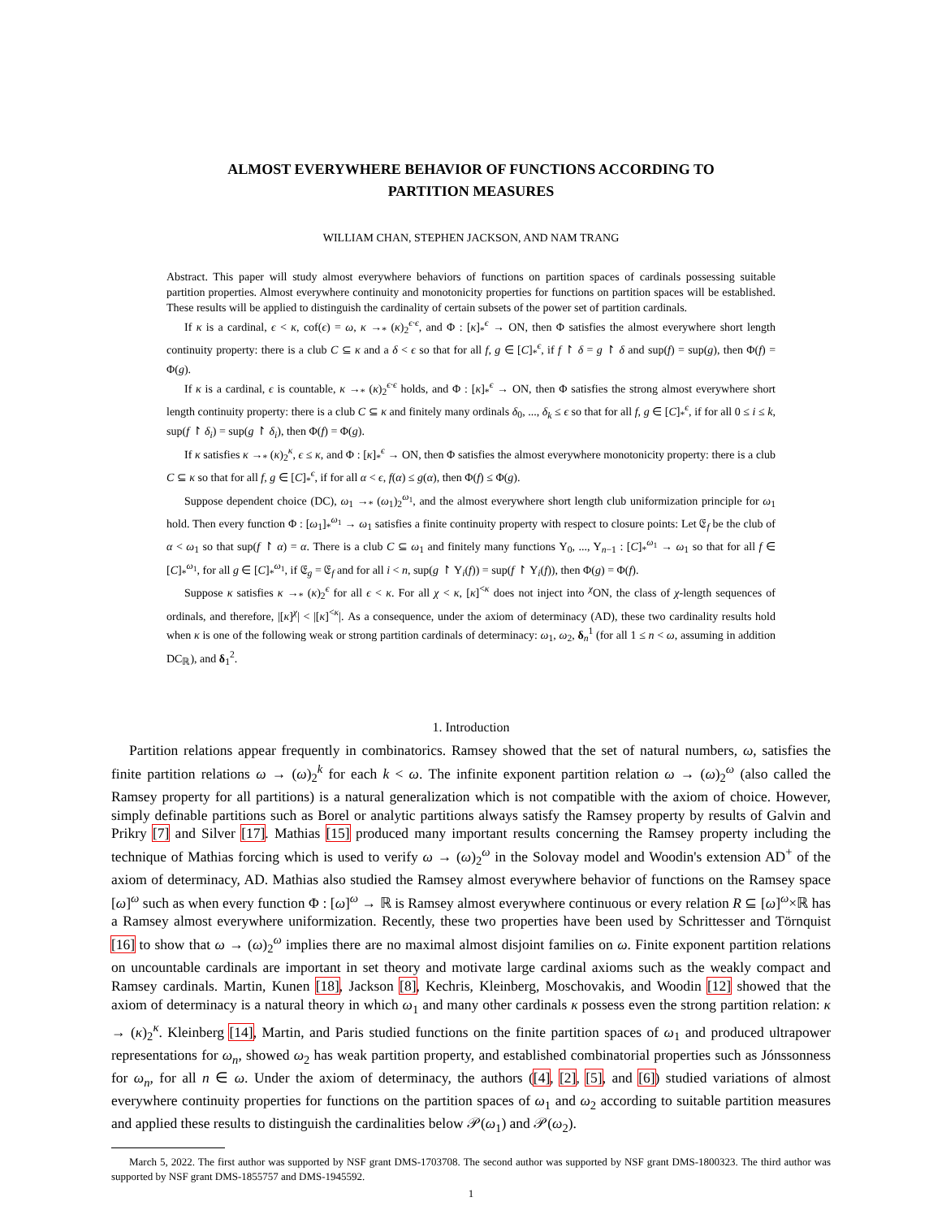ALMOST EVERYWHERE BEHAVIOR OF FUNCTIONS ACCORDING TO
PARTITION MEASURES
WILLIAM CHAN, STEPHEN JACKSON, AND NAM TRANG
Abstract. This paper will study almost everywhere behaviors of functions on partition spaces of cardinals possessing suitable partition properties. Almost everywhere continuity and monotonicity properties for functions on partition spaces will be established. These results will be applied to distinguish the cardinality of certain subsets of the power set of partition cardinals.
If κ is a cardinal, ϵ < κ, cof(ϵ) = ω, κ →<sub>*</sub> (κ)<sub>2</sub><sup>ϵ·ϵ</sup>, and Φ : [κ]<sub>*</sub><sup>ϵ</sup> → ON, then Φ satisfies the almost everywhere short length continuity property: there is a club C ⊆ κ and a δ < ϵ so that for all f, g ∈ [C]<sub>*</sub><sup>ϵ</sup>, if f ↾ δ = g ↾ δ and sup(f) = sup(g), then Φ(f) = Φ(g).
If κ is a cardinal, ϵ is countable, κ →<sub>*</sub> (κ)<sub>2</sub><sup>ϵ·ϵ</sup> holds, and Φ : [κ]<sub>*</sub><sup>ϵ</sup> → ON, then Φ satisfies the strong almost everywhere short length continuity property: there is a club C ⊆ κ and finitely many ordinals δ<sub>0</sub>, ..., δ<sub>k</sub> ≤ ϵ so that for all f, g ∈ [C]<sub>*</sub><sup>ϵ</sup>, if for all 0 ≤ i ≤ k, sup(f ↾ δ<sub>i</sub>) = sup(g ↾ δ<sub>i</sub>), then Φ(f) = Φ(g).
If κ satisfies κ →<sub>*</sub> (κ)<sub>2</sub><sup>κ</sup>, ϵ ≤ κ, and Φ : [κ]<sub>*</sub><sup>ϵ</sup> → ON, then Φ satisfies the almost everywhere monotonicity property: there is a club C ⊆ κ so that for all f, g ∈ [C]<sub>*</sub><sup>ϵ</sup>, if for all α < ϵ, f(α) ≤ g(α), then Φ(f) ≤ Φ(g).
Suppose dependent choice (DC), ω<sub>1</sub> →<sub>*</sub> (ω<sub>1</sub>)<sub>2</sub><sup>ω<sub>1</sub></sup>, and the almost everywhere short length club uniformization principle for ω<sub>1</sub> hold. Then every function Φ : [ω<sub>1</sub>]<sub>*</sub><sup>ω<sub>1</sub></sup> → ω<sub>1</sub> satisfies a finite continuity property with respect to closure points: Let 𝔈<sub>f</sub> be the club of α < ω<sub>1</sub> so that sup(f ↾ α) = α. There is a club C ⊆ ω<sub>1</sub> and finitely many functions Υ<sub>0</sub>, ..., Υ<sub>n−1</sub> : [C]<sub>*</sub><sup>ω<sub>1</sub></sup> → ω<sub>1</sub> so that for all f ∈ [C]<sub>*</sub><sup>ω<sub>1</sub></sup>, for all g ∈ [C]<sub>*</sub><sup>ω<sub>1</sub></sup>, if 𝔈<sub>g</sub> = 𝔈<sub>f</sub> and for all i < n, sup(g ↾ Υ<sub>i</sub>(f)) = sup(f ↾ Υ<sub>i</sub>(f)), then Φ(g) = Φ(f).
Suppose κ satisfies κ →<sub>*</sub> (κ)<sub>2</sub><sup>ϵ</sup> for all ϵ < κ. For all χ < κ, [κ]<sup><κ</sup> does not inject into <sup>χ</sup>ON, the class of χ-length sequences of ordinals, and therefore, |[κ]<sup>χ</sup>| < |[κ]<sup><κ</sup>|. As a consequence, under the axiom of determinacy (AD), these two cardinality results hold when κ is one of the following weak or strong partition cardinals of determinacy: ω<sub>1</sub>, ω<sub>2</sub>, δ<sub>n</sub><sup>1</sup> (for all 1 ≤ n < ω, assuming in addition DC<sub>ℝ</sub>), and δ<sub>1</sub><sup>2</sup>.
1. Introduction
Partition relations appear frequently in combinatorics. Ramsey showed that the set of natural numbers, ω, satisfies the finite partition relations ω → (ω)<sub>2</sub><sup>k</sup> for each k < ω. The infinite exponent partition relation ω → (ω)<sub>2</sub><sup>ω</sup> (also called the Ramsey property for all partitions) is a natural generalization which is not compatible with the axiom of choice. However, simply definable partitions such as Borel or analytic partitions always satisfy the Ramsey property by results of Galvin and Prikry [7] and Silver [17]. Mathias [15] produced many important results concerning the Ramsey property including the technique of Mathias forcing which is used to verify ω → (ω)<sub>2</sub><sup>ω</sup> in the Solovay model and Woodin's extension AD<sup>+</sup> of the axiom of determinacy, AD. Mathias also studied the Ramsey almost everywhere behavior of functions on the Ramsey space [ω]<sup>ω</sup> such as when every function Φ : [ω]<sup>ω</sup> → ℝ is Ramsey almost everywhere continuous or every relation R ⊆ [ω]<sup>ω</sup>×ℝ has a Ramsey almost everywhere uniformization. Recently, these two properties have been used by Schrittesser and Törnquist [16] to show that ω → (ω)<sub>2</sub><sup>ω</sup> implies there are no maximal almost disjoint families on ω. Finite exponent partition relations on uncountable cardinals are important in set theory and motivate large cardinal axioms such as the weakly compact and Ramsey cardinals. Martin, Kunen [18], Jackson [8], Kechris, Kleinberg, Moschovakis, and Woodin [12] showed that the axiom of determinacy is a natural theory in which ω<sub>1</sub> and many other cardinals κ possess even the strong partition relation: κ → (κ)<sub>2</sub><sup>κ</sup>. Kleinberg [14], Martin, and Paris studied functions on the finite partition spaces of ω<sub>1</sub> and produced ultrapower representations for ω<sub>n</sub>, showed ω<sub>2</sub> has weak partition property, and established combinatorial properties such as Jónssonness for ω<sub>n</sub>, for all n ∈ ω. Under the axiom of determinacy, the authors ([4], [2], [5], and [6]) studied variations of almost everywhere continuity properties for functions on the partition spaces of ω<sub>1</sub> and ω<sub>2</sub> according to suitable partition measures and applied these results to distinguish the cardinalities below 𝒫(ω<sub>1</sub>) and 𝒫(ω<sub>2</sub>).
March 5, 2022. The first author was supported by NSF grant DMS-1703708. The second author was supported by NSF grant DMS-1800323. The third author was supported by NSF grant DMS-1855757 and DMS-1945592.
1